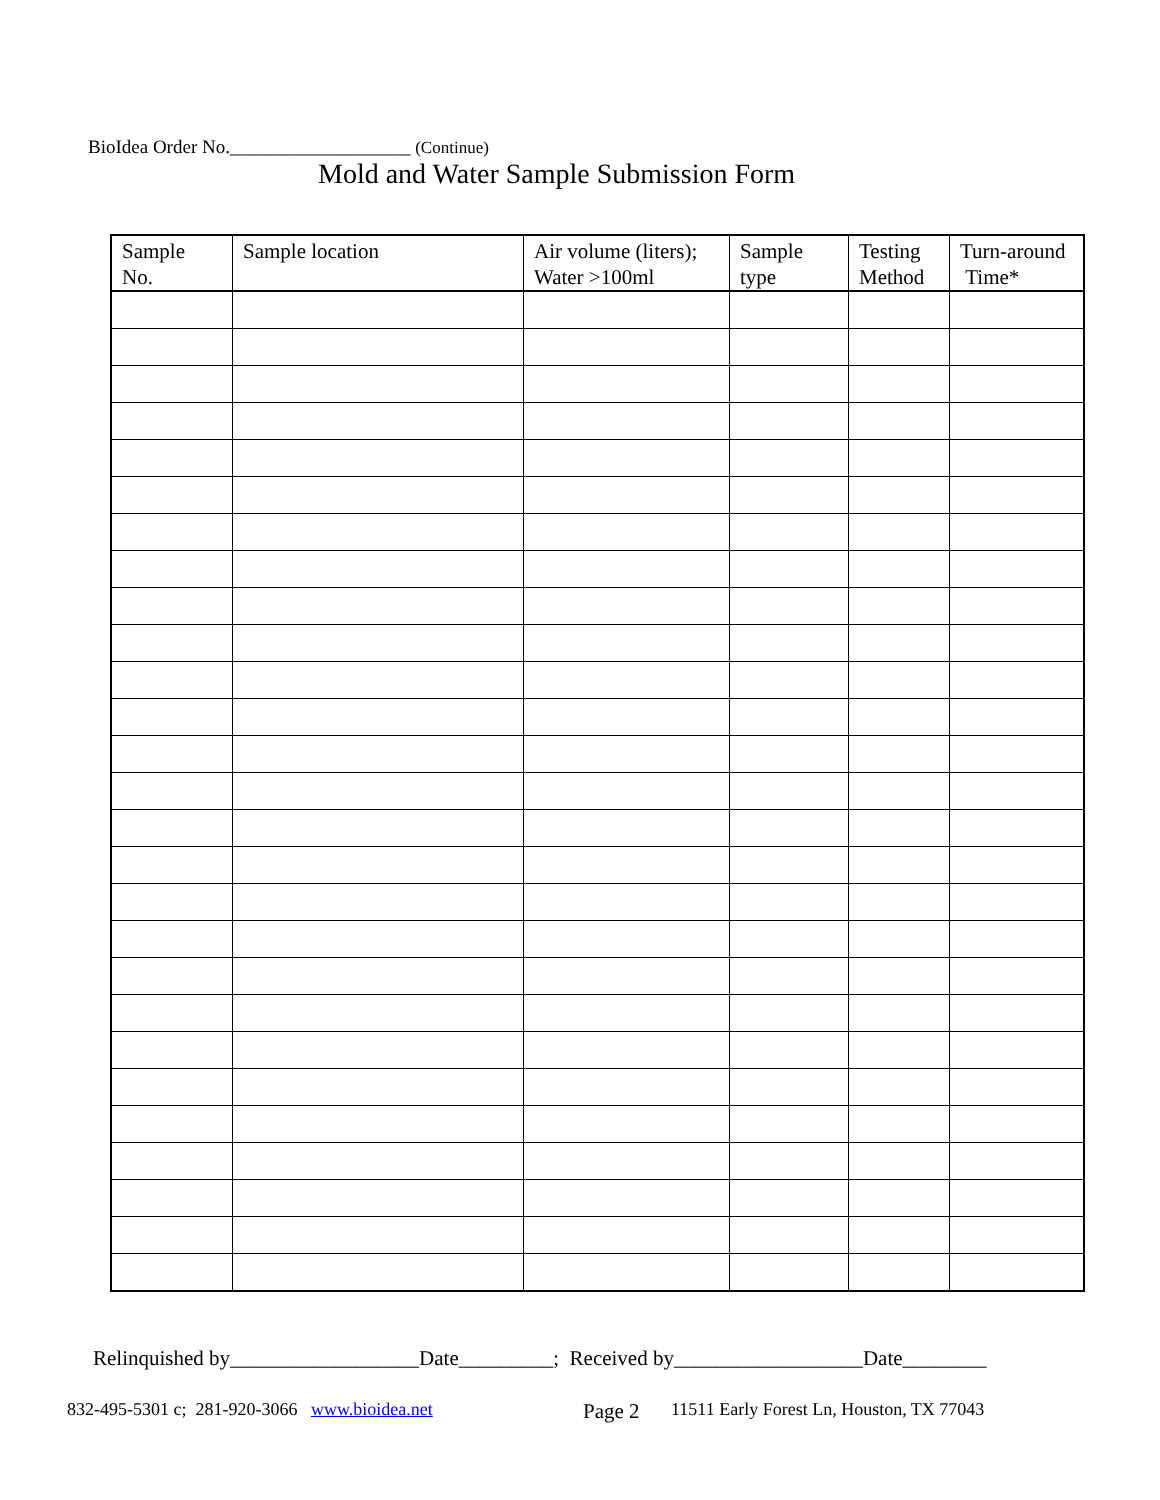BioIdea Order No.___________________ (Continue)
Mold and Water Sample Submission Form
| Sample No. | Sample location | Air volume (liters); Water >100ml | Sample type | Testing Method | Turn-around Time* |
| --- | --- | --- | --- | --- | --- |
Relinquished by__________________Date_________; Received by__________________Date________
832-495-5301 c; 281-920-3066 www.bioidea.net Page 2 11511 Early Forest Ln, Houston, TX 77043